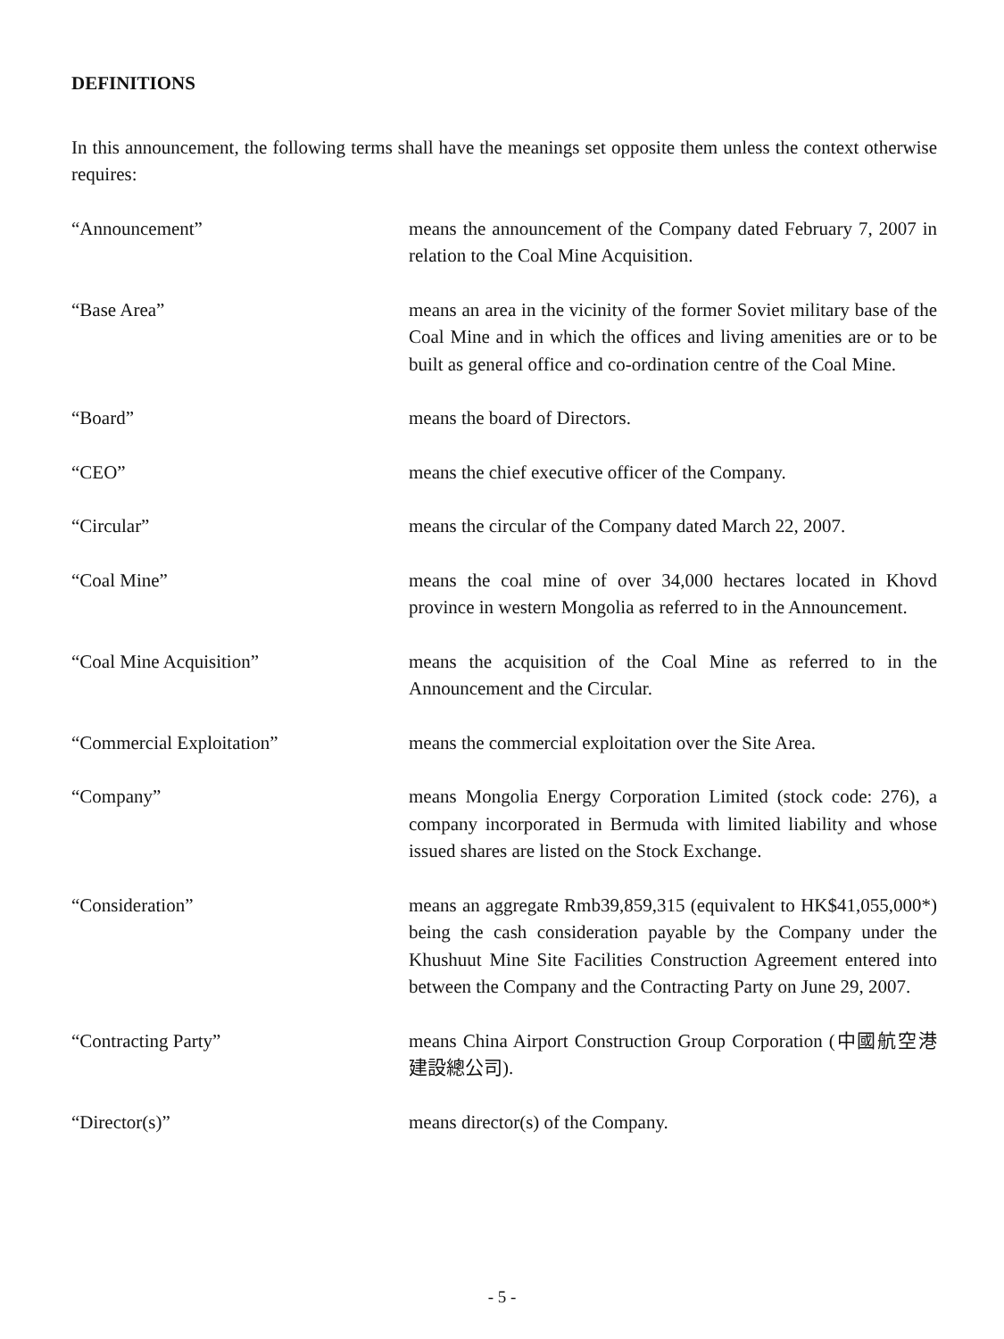DEFINITIONS
In this announcement, the following terms shall have the meanings set opposite them unless the context otherwise requires:
“Announcement” means the announcement of the Company dated February 7, 2007 in relation to the Coal Mine Acquisition.
“Base Area” means an area in the vicinity of the former Soviet military base of the Coal Mine and in which the offices and living amenities are or to be built as general office and co-ordination centre of the Coal Mine.
“Board” means the board of Directors.
“CEO” means the chief executive officer of the Company.
“Circular” means the circular of the Company dated March 22, 2007.
“Coal Mine” means the coal mine of over 34,000 hectares located in Khovd province in western Mongolia as referred to in the Announcement.
“Coal Mine Acquisition” means the acquisition of the Coal Mine as referred to in the Announcement and the Circular.
“Commercial Exploitation” means the commercial exploitation over the Site Area.
“Company” means Mongolia Energy Corporation Limited (stock code: 276), a company incorporated in Bermuda with limited liability and whose issued shares are listed on the Stock Exchange.
“Consideration” means an aggregate Rmb39,859,315 (equivalent to HK$41,055,000*) being the cash consideration payable by the Company under the Khushuut Mine Site Facilities Construction Agreement entered into between the Company and the Contracting Party on June 29, 2007.
“Contracting Party” means China Airport Construction Group Corporation (中國航空港建設總公司).
“Director(s)” means director(s) of the Company.
- 5 -